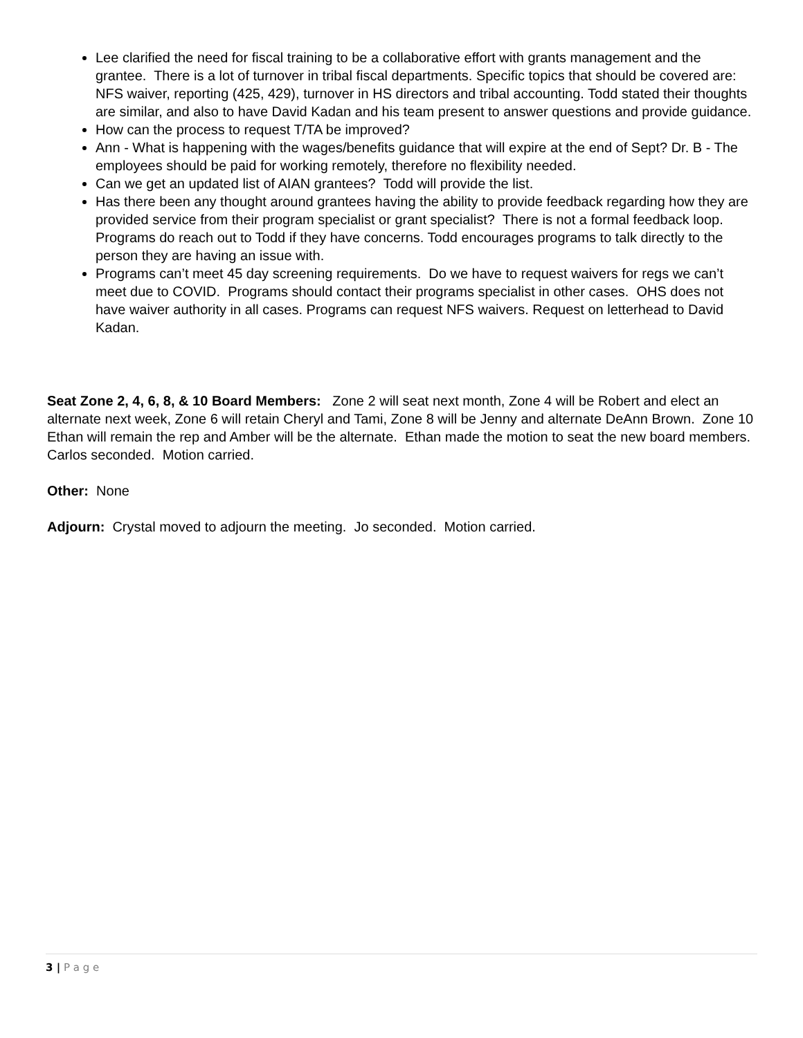Lee clarified the need for fiscal training to be a collaborative effort with grants management and the grantee. There is a lot of turnover in tribal fiscal departments. Specific topics that should be covered are: NFS waiver, reporting (425, 429), turnover in HS directors and tribal accounting. Todd stated their thoughts are similar, and also to have David Kadan and his team present to answer questions and provide guidance.
How can the process to request T/TA be improved?
Ann - What is happening with the wages/benefits guidance that will expire at the end of Sept? Dr. B - The employees should be paid for working remotely, therefore no flexibility needed.
Can we get an updated list of AIAN grantees? Todd will provide the list.
Has there been any thought around grantees having the ability to provide feedback regarding how they are provided service from their program specialist or grant specialist? There is not a formal feedback loop. Programs do reach out to Todd if they have concerns. Todd encourages programs to talk directly to the person they are having an issue with.
Programs can’t meet 45 day screening requirements. Do we have to request waivers for regs we can’t meet due to COVID. Programs should contact their programs specialist in other cases. OHS does not have waiver authority in all cases. Programs can request NFS waivers. Request on letterhead to David Kadan.
Seat Zone 2, 4, 6, 8, & 10 Board Members: Zone 2 will seat next month, Zone 4 will be Robert and elect an alternate next week, Zone 6 will retain Cheryl and Tami, Zone 8 will be Jenny and alternate DeAnn Brown. Zone 10 Ethan will remain the rep and Amber will be the alternate. Ethan made the motion to seat the new board members. Carlos seconded. Motion carried.
Other: None
Adjourn: Crystal moved to adjourn the meeting. Jo seconded. Motion carried.
3 | P a g e